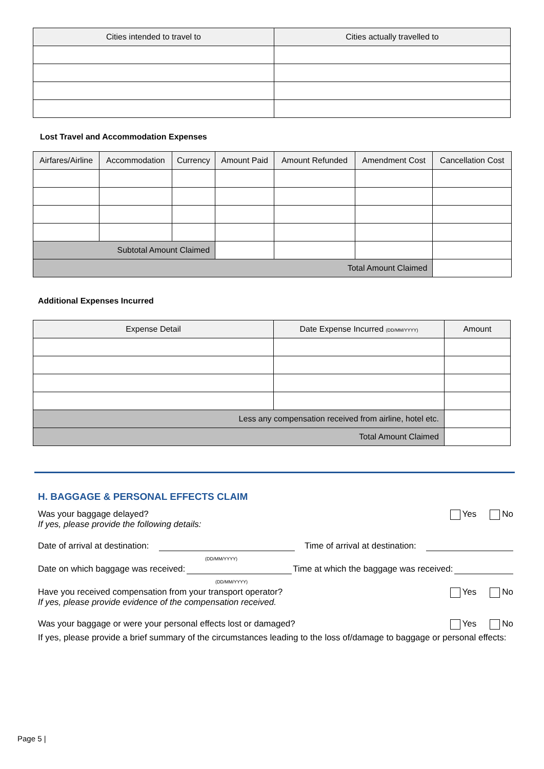| Cities intended to travel to | Cities actually travelled to |
| --- | --- |
Lost Travel and Accommodation Expenses
| Airfares/Airline | Accommodation | Currency | Amount Paid | Amount Refunded | Amendment Cost | Cancellation Cost |
| --- | --- | --- | --- | --- | --- | --- |
| Subtotal Amount Claimed | | | | | | |
| Total Amount Claimed | | | | | | |
Additional Expenses Incurred
| Expense Detail | Date Expense Incurred (DD/MM/YYYY) | Amount |
| --- | --- | --- |
| Less any compensation received from airline, hotel etc. | | |
| Total Amount Claimed | | |
H. BAGGAGE & PERSONAL EFFECTS CLAIM
Was your baggage delayed?
If yes, please provide the following details: Yes No
Date of arrival at destination: Time of arrival at destination:
(DD/MM/YYYY)
Date on which baggage was received: Time at which the baggage was received:
(DD/MM/YYYY)
Have you received compensation from your transport operator?
If yes, please provide evidence of the compensation received. Yes No
Was your baggage or were your personal effects lost or damaged? Yes No
If yes, please provide a brief summary of the circumstances leading to the loss of/damage to baggage or personal effects:
Page 5 |